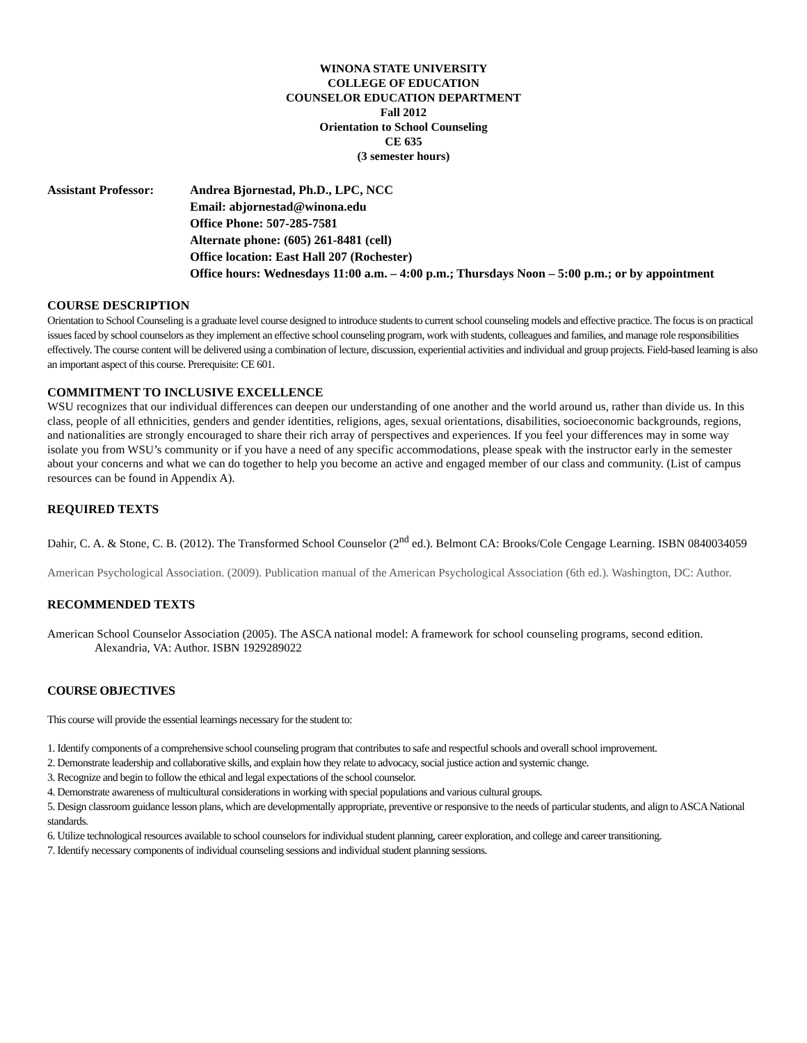WINONA STATE UNIVERSITY
COLLEGE OF EDUCATION
COUNSELOR EDUCATION DEPARTMENT
Fall 2012
Orientation to School Counseling
CE 635
(3 semester hours)
Assistant Professor:
Andrea Bjornestad, Ph.D., LPC, NCC
Email: abjornestad@winona.edu
Office Phone: 507-285-7581
Alternate phone: (605) 261-8481 (cell)
Office location: East Hall 207 (Rochester)
Office hours: Wednesdays 11:00 a.m. – 4:00 p.m.; Thursdays Noon – 5:00 p.m.; or by appointment
COURSE DESCRIPTION
Orientation to School Counseling is a graduate level course designed to introduce students to current school counseling models and effective practice. The focus is on practical issues faced by school counselors as they implement an effective school counseling program, work with students, colleagues and families, and manage role responsibilities effectively. The course content will be delivered using a combination of lecture, discussion, experiential activities and individual and group projects. Field-based learning is also an important aspect of this course. Prerequisite: CE 601.
COMMITMENT TO INCLUSIVE EXCELLENCE
WSU recognizes that our individual differences can deepen our understanding of one another and the world around us, rather than divide us. In this class, people of all ethnicities, genders and gender identities, religions, ages, sexual orientations, disabilities, socioeconomic backgrounds, regions, and nationalities are strongly encouraged to share their rich array of perspectives and experiences. If you feel your differences may in some way isolate you from WSU’s community or if you have a need of any specific accommodations, please speak with the instructor early in the semester about your concerns and what we can do together to help you become an active and engaged member of our class and community. (List of campus resources can be found in Appendix A).
REQUIRED TEXTS
Dahir, C. A. & Stone, C. B. (2012). The Transformed School Counselor (2<sup>nd</sup> ed.). Belmont CA: Brooks/Cole Cengage Learning. ISBN 0840034059
American Psychological Association. (2009). Publication manual of the American Psychological Association (6th ed.). Washington, DC: Author.
RECOMMENDED TEXTS
American School Counselor Association (2005). The ASCA national model: A framework for school counseling programs, second edition. Alexandria, VA: Author. ISBN 1929289022
COURSE OBJECTIVES
This course will provide the essential learnings necessary for the student to:
1. Identify components of a comprehensive school counseling program that contributes to safe and respectful schools and overall school improvement.
2. Demonstrate leadership and collaborative skills, and explain how they relate to advocacy, social justice action and systemic change.
3. Recognize and begin to follow the ethical and legal expectations of the school counselor.
4. Demonstrate awareness of multicultural considerations in working with special populations and various cultural groups.
5. Design classroom guidance lesson plans, which are developmentally appropriate, preventive or responsive to the needs of particular students, and align to ASCA National standards.
6. Utilize technological resources available to school counselors for individual student planning, career exploration, and college and career transitioning.
7. Identify necessary components of individual counseling sessions and individual student planning sessions.